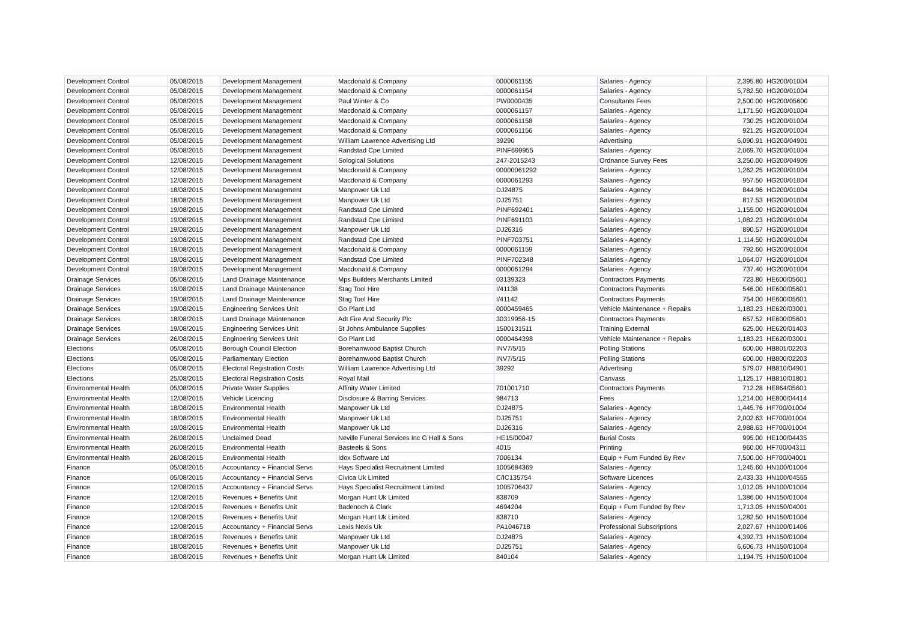| Development Control | 05/08/2015 | Development Management | Macdonald & Company | 0000061155 | Salaries - Agency | 2,395.80 | HG200/01004 |
| Development Control | 05/08/2015 | Development Management | Macdonald & Company | 0000061154 | Salaries - Agency | 5,782.50 | HG200/01004 |
| Development Control | 05/08/2015 | Development Management | Paul Winter & Co | PW0000435 | Consultants Fees | 2,500.00 | HG200/05600 |
| Development Control | 05/08/2015 | Development Management | Macdonald & Company | 0000061157 | Salaries - Agency | 1,171.50 | HG200/01004 |
| Development Control | 05/08/2015 | Development Management | Macdonald & Company | 0000061158 | Salaries - Agency | 730.25 | HG200/01004 |
| Development Control | 05/08/2015 | Development Management | Macdonald & Company | 0000061156 | Salaries - Agency | 921.25 | HG200/01004 |
| Development Control | 05/08/2015 | Development Management | William Lawrence Advertising Ltd | 39290 | Advertising | 6,090.91 | HG200/04901 |
| Development Control | 05/08/2015 | Development Management | Randstad Cpe Limited | PINF699955 | Salaries - Agency | 2,069.70 | HG200/01004 |
| Development Control | 12/08/2015 | Development Management | Sological Solutions | 247-2015243 | Ordnance Survey Fees | 3,250.00 | HG200/04909 |
| Development Control | 12/08/2015 | Development Management | Macdonald & Company | 00000061292 | Salaries - Agency | 1,262.25 | HG200/01004 |
| Development Control | 12/08/2015 | Development Management | Macdonald & Company | 0000061293 | Salaries - Agency | 957.50 | HG200/01004 |
| Development Control | 18/08/2015 | Development Management | Manpower Uk Ltd | DJ24875 | Salaries - Agency | 844.96 | HG200/01004 |
| Development Control | 18/08/2015 | Development Management | Manpower Uk Ltd | DJ25751 | Salaries - Agency | 817.53 | HG200/01004 |
| Development Control | 19/08/2015 | Development Management | Randstad Cpe Limited | PINF692401 | Salaries - Agency | 1,155.00 | HG200/01004 |
| Development Control | 19/08/2015 | Development Management | Randstad Cpe Limited | PINF691103 | Salaries - Agency | 1,082.23 | HG200/01004 |
| Development Control | 19/08/2015 | Development Management | Manpower Uk Ltd | DJ26316 | Salaries - Agency | 890.57 | HG200/01004 |
| Development Control | 19/08/2015 | Development Management | Randstad Cpe Limited | PINF703751 | Salaries - Agency | 1,114.50 | HG200/01004 |
| Development Control | 19/08/2015 | Development Management | Macdonald & Company | 0000061159 | Salaries - Agency | 792.60 | HG200/01004 |
| Development Control | 19/08/2015 | Development Management | Randstad Cpe Limited | PINF702348 | Salaries - Agency | 1,064.07 | HG200/01004 |
| Development Control | 19/08/2015 | Development Management | Macdonald & Company | 0000061294 | Salaries - Agency | 737.40 | HG200/01004 |
| Drainage Services | 05/08/2015 | Land Drainage Maintenance | Mps Builders Merchants Limited | 03139323 | Contractors Payments | 723.80 | HE600/05601 |
| Drainage Services | 19/08/2015 | Land Drainage Maintenance | Stag Tool Hire | I/41138 | Contractors Payments | 546.00 | HE600/05601 |
| Drainage Services | 19/08/2015 | Land Drainage Maintenance | Stag Tool Hire | I/41142 | Contractors Payments | 754.00 | HE600/05601 |
| Drainage Services | 19/08/2015 | Engineering Services Unit | Go Plant Ltd | 0000459465 | Vehicle Maintenance + Repairs | 1,183.23 | HE620/03001 |
| Drainage Services | 18/08/2015 | Land Drainage Maintenance | Adt Fire And Security Plc | 30319956-15 | Contractors Payments | 657.52 | HE600/05601 |
| Drainage Services | 19/08/2015 | Engineering Services Unit | St Johns Ambulance Supplies | 1500131511 | Training External | 625.00 | HE620/01403 |
| Drainage Services | 26/08/2015 | Engineering Services Unit | Go Plant Ltd | 0000464398 | Vehicle Maintenance + Repairs | 1,183.23 | HE620/03001 |
| Elections | 05/08/2015 | Borough Council Election | Borehamwood Baptist Church | INV7/5/15 | Polling Stations | 600.00 | HB801/02203 |
| Elections | 05/08/2015 | Parliamentary Election | Borehamwood Baptist Church | INV7/5/15 | Polling Stations | 600.00 | HB800/02203 |
| Elections | 05/08/2015 | Electoral Registration Costs | William Lawrence Advertising Ltd | 39292 | Advertising | 579.07 | HB810/04901 |
| Elections | 25/08/2015 | Electoral Registration Costs | Royal Mail | | Canvass | 1,125.17 | HB810/01801 |
| Environmental Health | 05/08/2015 | Private Water Supplies | Affinity Water Limited | 701001710 | Contractors Payments | 712.28 | HE864/05601 |
| Environmental Health | 12/08/2015 | Vehicle Licencing | Disclosure & Barring Services | 984713 | Fees | 1,214.00 | HE800/04414 |
| Environmental Health | 18/08/2015 | Environmental Health | Manpower Uk Ltd | DJ24875 | Salaries - Agency | 1,445.76 | HF700/01004 |
| Environmental Health | 18/08/2015 | Environmental Health | Manpower Uk Ltd | DJ25751 | Salaries - Agency | 2,002.63 | HF700/01004 |
| Environmental Health | 19/08/2015 | Environmental Health | Manpower Uk Ltd | DJ26316 | Salaries - Agency | 2,988.63 | HF700/01004 |
| Environmental Health | 26/08/2015 | Unclaimed Dead | Neville Funeral Services Inc G Hall & Sons | HE15/00047 | Burial Costs | 995.00 | HE100/04435 |
| Environmental Health | 26/08/2015 | Environmental Health | Basteels & Sons | 4015 | Printing | 960.00 | HF700/04311 |
| Environmental Health | 26/08/2015 | Environmental Health | Idox Software Ltd | 7006134 | Equip + Furn Funded By Rev | 7,500.00 | HF700/04001 |
| Finance | 05/08/2015 | Accountancy + Financial Servs | Hays Specialist Recruitment Limited | 1005684369 | Salaries - Agency | 1,245.60 | HN100/01004 |
| Finance | 05/08/2015 | Accountancy + Financial Servs | Civica Uk Limited | C/IC135754 | Software Licences | 2,433.33 | HN100/04555 |
| Finance | 12/08/2015 | Accountancy + Financial Servs | Hays Specialist Recruitment Limited | 1005706437 | Salaries - Agency | 1,012.05 | HN100/01004 |
| Finance | 12/08/2015 | Revenues + Benefits Unit | Morgan Hunt Uk Limited | 838709 | Salaries - Agency | 1,386.00 | HN150/01004 |
| Finance | 12/08/2015 | Revenues + Benefits Unit | Badenoch & Clark | 4694204 | Equip + Furn Funded By Rev | 1,713.05 | HN150/04001 |
| Finance | 12/08/2015 | Revenues + Benefits Unit | Morgan Hunt Uk Limited | 838710 | Salaries - Agency | 1,282.50 | HN150/01004 |
| Finance | 12/08/2015 | Accountancy + Financial Servs | Lexis Nexis Uk | PA1046718 | Professional Subscriptions | 2,027.67 | HN100/01406 |
| Finance | 18/08/2015 | Revenues + Benefits Unit | Manpower Uk Ltd | DJ24875 | Salaries - Agency | 4,392.73 | HN150/01004 |
| Finance | 18/08/2015 | Revenues + Benefits Unit | Manpower Uk Ltd | DJ25751 | Salaries - Agency | 6,606.73 | HN150/01004 |
| Finance | 18/08/2015 | Revenues + Benefits Unit | Morgan Hunt Uk Limited | 840104 | Salaries - Agency | 1,194.75 | HN150/01004 |